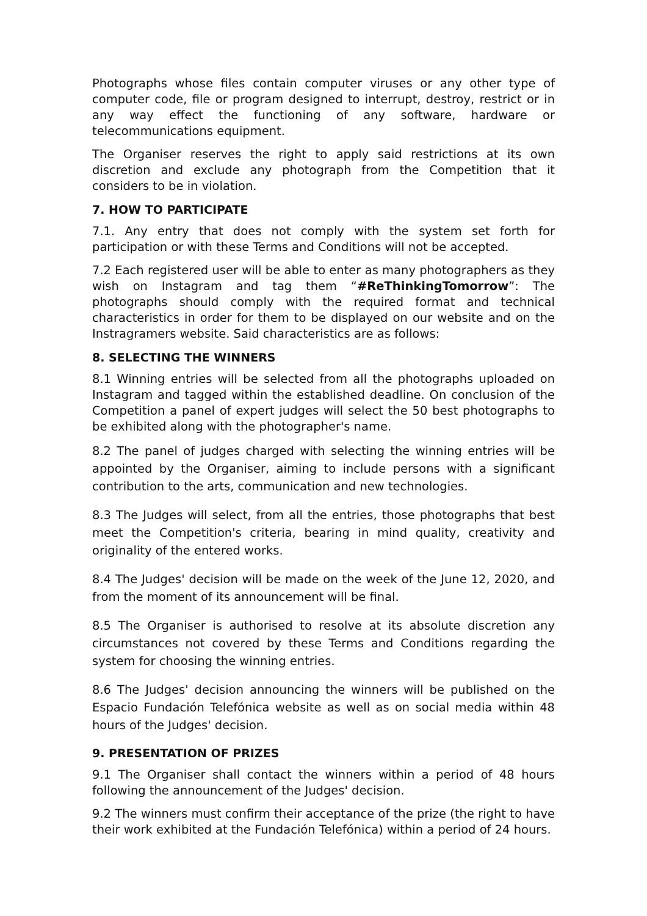Photographs whose files contain computer viruses or any other type of computer code, file or program designed to interrupt, destroy, restrict or in any way effect the functioning of any software, hardware or telecommunications equipment.
The Organiser reserves the right to apply said restrictions at its own discretion and exclude any photograph from the Competition that it considers to be in violation.
7. HOW TO PARTICIPATE
7.1. Any entry that does not comply with the system set forth for participation or with these Terms and Conditions will not be accepted.
7.2 Each registered user will be able to enter as many photographers as they wish on Instagram and tag them “#ReThinkingTomorrow”: The photographs should comply with the required format and technical characteristics in order for them to be displayed on our website and on the Instragramers website. Said characteristics are as follows:
8. SELECTING THE WINNERS
8.1 Winning entries will be selected from all the photographs uploaded on Instagram and tagged within the established deadline. On conclusion of the Competition a panel of expert judges will select the 50 best photographs to be exhibited along with the photographer's name.
8.2 The panel of judges charged with selecting the winning entries will be appointed by the Organiser, aiming to include persons with a significant contribution to the arts, communication and new technologies.
8.3 The Judges will select, from all the entries, those photographs that best meet the Competition's criteria, bearing in mind quality, creativity and originality of the entered works.
8.4 The Judges' decision will be made on the week of the June 12, 2020, and from the moment of its announcement will be final.
8.5 The Organiser is authorised to resolve at its absolute discretion any circumstances not covered by these Terms and Conditions regarding the system for choosing the winning entries.
8.6 The Judges' decision announcing the winners will be published on the Espacio Fundación Telefónica website as well as on social media within 48 hours of the Judges' decision.
9. PRESENTATION OF PRIZES
9.1 The Organiser shall contact the winners within a period of 48 hours following the announcement of the Judges' decision.
9.2 The winners must confirm their acceptance of the prize (the right to have their work exhibited at the Fundación Telefónica) within a period of 24 hours.